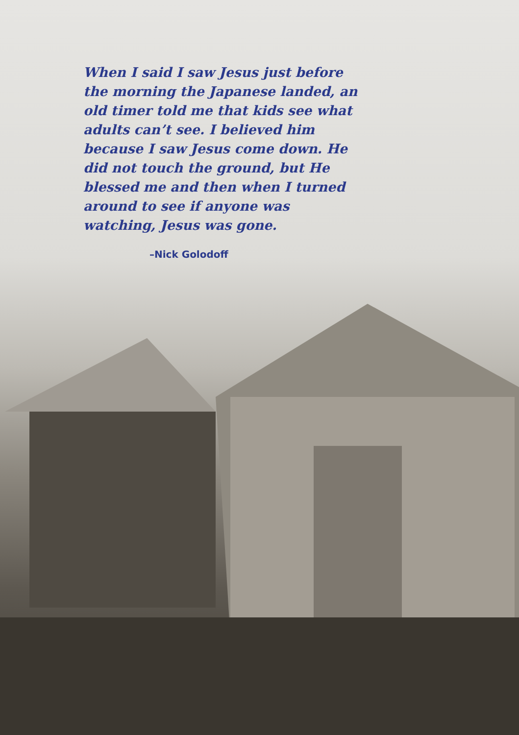When I said I saw Jesus just before the morning the Japanese landed, an old timer told me that kids see what adults can’t see. I believed him because I saw Jesus come down. He did not touch the ground, but He blessed me and then when I turned around to see if anyone was watching, Jesus was gone.
–Nick Golodoff